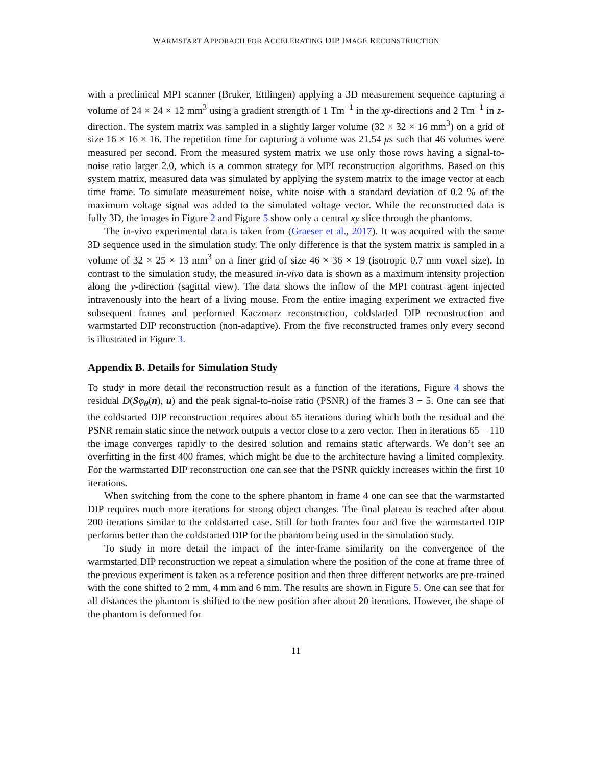WARMSTART APPORACH FOR ACCELERATING DIP IMAGE RECONSTRUCTION
with a preclinical MPI scanner (Bruker, Ettlingen) applying a 3D measurement sequence capturing a volume of 24 × 24 × 12 mm<sup>3</sup> using a gradient strength of 1 Tm<sup>−1</sup> in the xy-directions and 2 Tm<sup>−1</sup> in z-direction. The system matrix was sampled in a slightly larger volume (32 × 32 × 16 mm<sup>3</sup>) on a grid of size 16 × 16 × 16. The repetition time for capturing a volume was 21.54 μs such that 46 volumes were measured per second. From the measured system matrix we use only those rows having a signal-to-noise ratio larger 2.0, which is a common strategy for MPI reconstruction algorithms. Based on this system matrix, measured data was simulated by applying the system matrix to the image vector at each time frame. To simulate measurement noise, white noise with a standard deviation of 0.2 % of the maximum voltage signal was added to the simulated voltage vector. While the reconstructed data is fully 3D, the images in Figure 2 and Figure 5 show only a central xy slice through the phantoms.
The in-vivo experimental data is taken from (Graeser et al., 2017). It was acquired with the same 3D sequence used in the simulation study. The only difference is that the system matrix is sampled in a volume of 32 × 25 × 13 mm<sup>3</sup> on a finer grid of size 46 × 36 × 19 (isotropic 0.7 mm voxel size). In contrast to the simulation study, the measured in-vivo data is shown as a maximum intensity projection along the y-direction (sagittal view). The data shows the inflow of the MPI contrast agent injected intravenously into the heart of a living mouse. From the entire imaging experiment we extracted five subsequent frames and performed Kaczmarz reconstruction, coldstarted DIP reconstruction and warmstarted DIP reconstruction (non-adaptive). From the five reconstructed frames only every second is illustrated in Figure 3.
Appendix B. Details for Simulation Study
To study in more detail the reconstruction result as a function of the iterations, Figure 4 shows the residual D(Sφ<sub>θ</sub>(n), u) and the peak signal-to-noise ratio (PSNR) of the frames 3 − 5. One can see that the coldstarted DIP reconstruction requires about 65 iterations during which both the residual and the PSNR remain static since the network outputs a vector close to a zero vector. Then in iterations 65 − 110 the image converges rapidly to the desired solution and remains static afterwards. We don’t see an overfitting in the first 400 frames, which might be due to the architecture having a limited complexity. For the warmstarted DIP reconstruction one can see that the PSNR quickly increases within the first 10 iterations.
When switching from the cone to the sphere phantom in frame 4 one can see that the warmstarted DIP requires much more iterations for strong object changes. The final plateau is reached after about 200 iterations similar to the coldstarted case. Still for both frames four and five the warmstarted DIP performs better than the coldstarted DIP for the phantom being used in the simulation study.
To study in more detail the impact of the inter-frame similarity on the convergence of the warmstarted DIP reconstruction we repeat a simulation where the position of the cone at frame three of the previous experiment is taken as a reference position and then three different networks are pre-trained with the cone shifted to 2 mm, 4 mm and 6 mm. The results are shown in Figure 5. One can see that for all distances the phantom is shifted to the new position after about 20 iterations. However, the shape of the phantom is deformed for
11